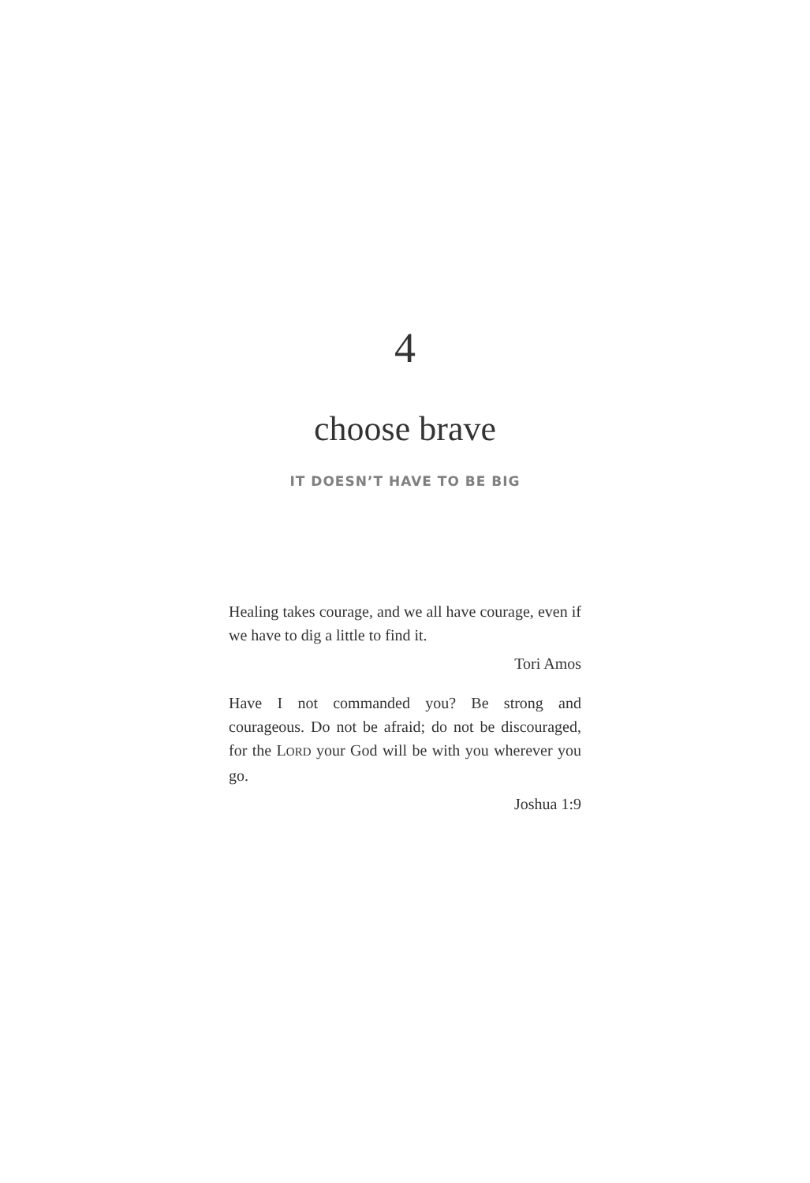4
choose brave
IT DOESN’T HAVE TO BE BIG
Healing takes courage, and we all have courage, even if we have to dig a little to find it.
Tori Amos
Have I not commanded you? Be strong and courageous. Do not be afraid; do not be discouraged, for the LORD your God will be with you wherever you go.
Joshua 1:9